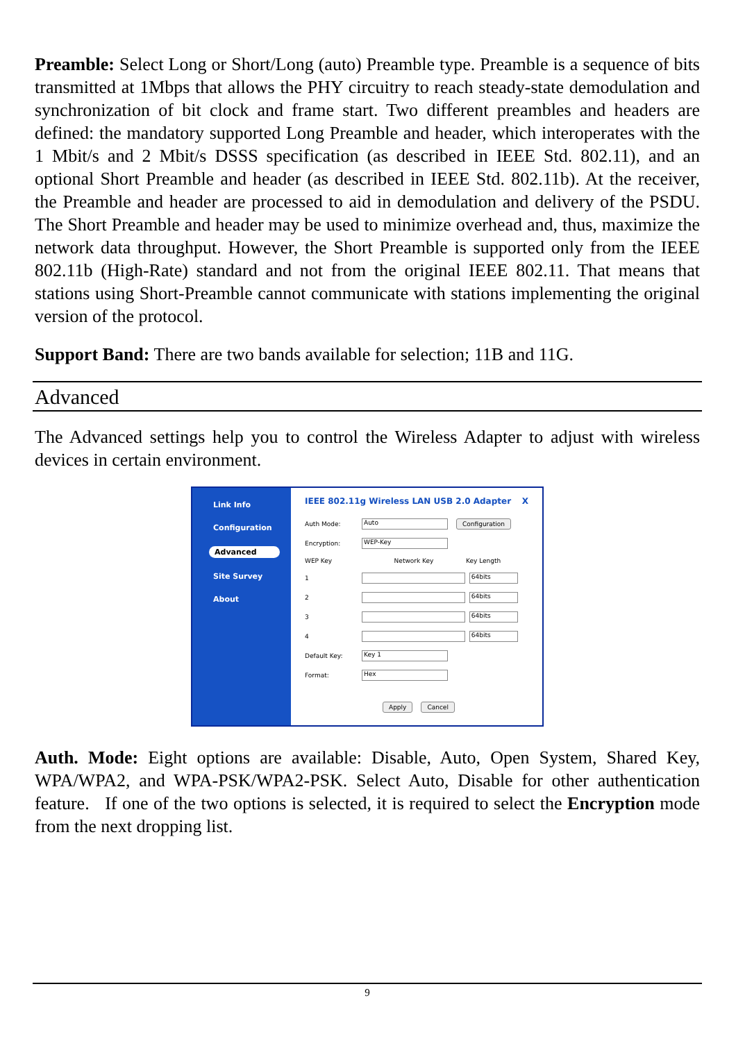Preamble: Select Long or Short/Long (auto) Preamble type. Preamble is a sequence of bits transmitted at 1Mbps that allows the PHY circuitry to reach steady-state demodulation and synchronization of bit clock and frame start. Two different preambles and headers are defined: the mandatory supported Long Preamble and header, which interoperates with the 1 Mbit/s and 2 Mbit/s DSSS specification (as described in IEEE Std. 802.11), and an optional Short Preamble and header (as described in IEEE Std. 802.11b). At the receiver, the Preamble and header are processed to aid in demodulation and delivery of the PSDU. The Short Preamble and header may be used to minimize overhead and, thus, maximize the network data throughput. However, the Short Preamble is supported only from the IEEE 802.11b (High-Rate) standard and not from the original IEEE 802.11. That means that stations using Short-Preamble cannot communicate with stations implementing the original version of the protocol.
Support Band: There are two bands available for selection; 11B and 11G.
Advanced
The Advanced settings help you to control the Wireless Adapter to adjust with wireless devices in certain environment.
Link Info
Configuration
Advanced
Site Survey
About
IEEE 802.11g Wireless LAN USB 2.0 Adapter X
Auth Mode:
Auto
Configuration
Encryption:
WEP-Key
WEP Key Network Key Key Length
1
64bits
2
64bits
3
64bits
4
64bits
Default Key:
Key 1
Format:
Hex
Apply Cancel
Auth. Mode: Eight options are available: Disable, Auto, Open System, Shared Key, WPA/WPA2, and WPA-PSK/WPA2-PSK. Select Auto, Disable for other authentication feature. If one of the two options is selected, it is required to select the Encryption mode from the next dropping list.
9